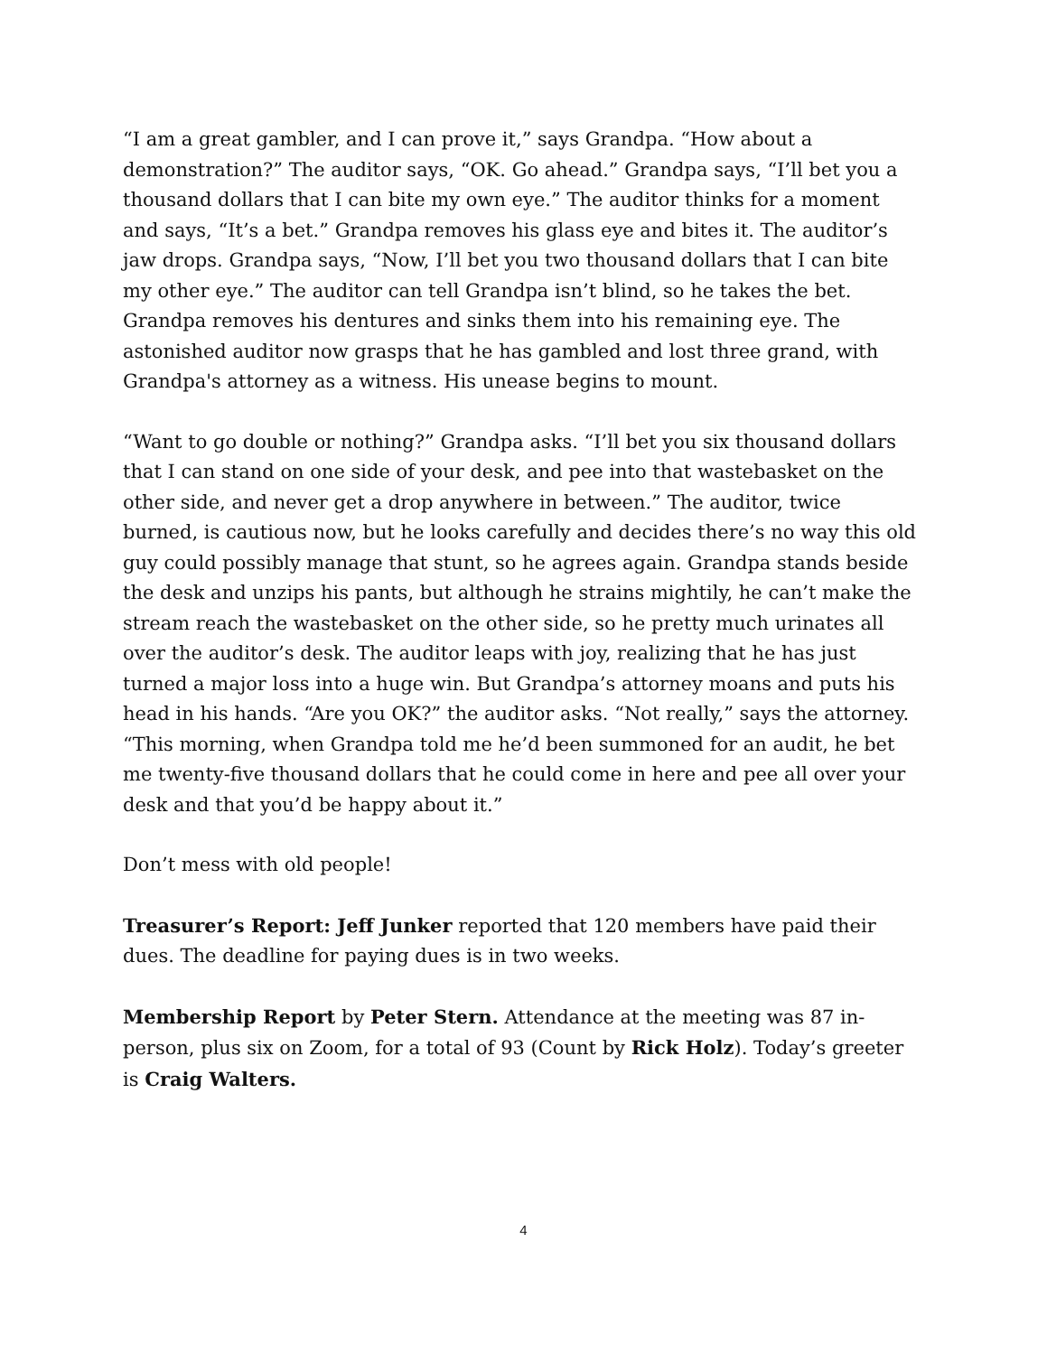“I am a great gambler, and I can prove it,” says Grandpa. “How about a demonstration?” The auditor says, “OK. Go ahead.” Grandpa says, “I’ll bet you a thousand dollars that I can bite my own eye.” The auditor thinks for a moment and says, “It’s a bet.” Grandpa removes his glass eye and bites it. The auditor’s jaw drops. Grandpa says, “Now, I’ll bet you two thousand dollars that I can bite my other eye.” The auditor can tell Grandpa isn’t blind, so he takes the bet. Grandpa removes his dentures and sinks them into his remaining eye. The astonished auditor now grasps that he has gambled and lost three grand, with Grandpa's attorney as a witness. His unease begins to mount.
“Want to go double or nothing?” Grandpa asks. “I’ll bet you six thousand dollars that I can stand on one side of your desk, and pee into that wastebasket on the other side, and never get a drop anywhere in between.” The auditor, twice burned, is cautious now, but he looks carefully and decides there’s no way this old guy could possibly manage that stunt, so he agrees again. Grandpa stands beside the desk and unzips his pants, but although he strains mightily, he can’t make the stream reach the wastebasket on the other side, so he pretty much urinates all over the auditor’s desk. The auditor leaps with joy, realizing that he has just turned a major loss into a huge win. But Grandpa’s attorney moans and puts his head in his hands. “Are you OK?” the auditor asks. “Not really,” says the attorney. “This morning, when Grandpa told me he’d been summoned for an audit, he bet me twenty-five thousand dollars that he could come in here and pee all over your desk and that you’d be happy about it.”
Don’t mess with old people!
Treasurer’s Report: Jeff Junker reported that 120 members have paid their dues. The deadline for paying dues is in two weeks.
Membership Report by Peter Stern. Attendance at the meeting was 87 in-person, plus six on Zoom, for a total of 93 (Count by Rick Holz). Today’s greeter is Craig Walters.
4